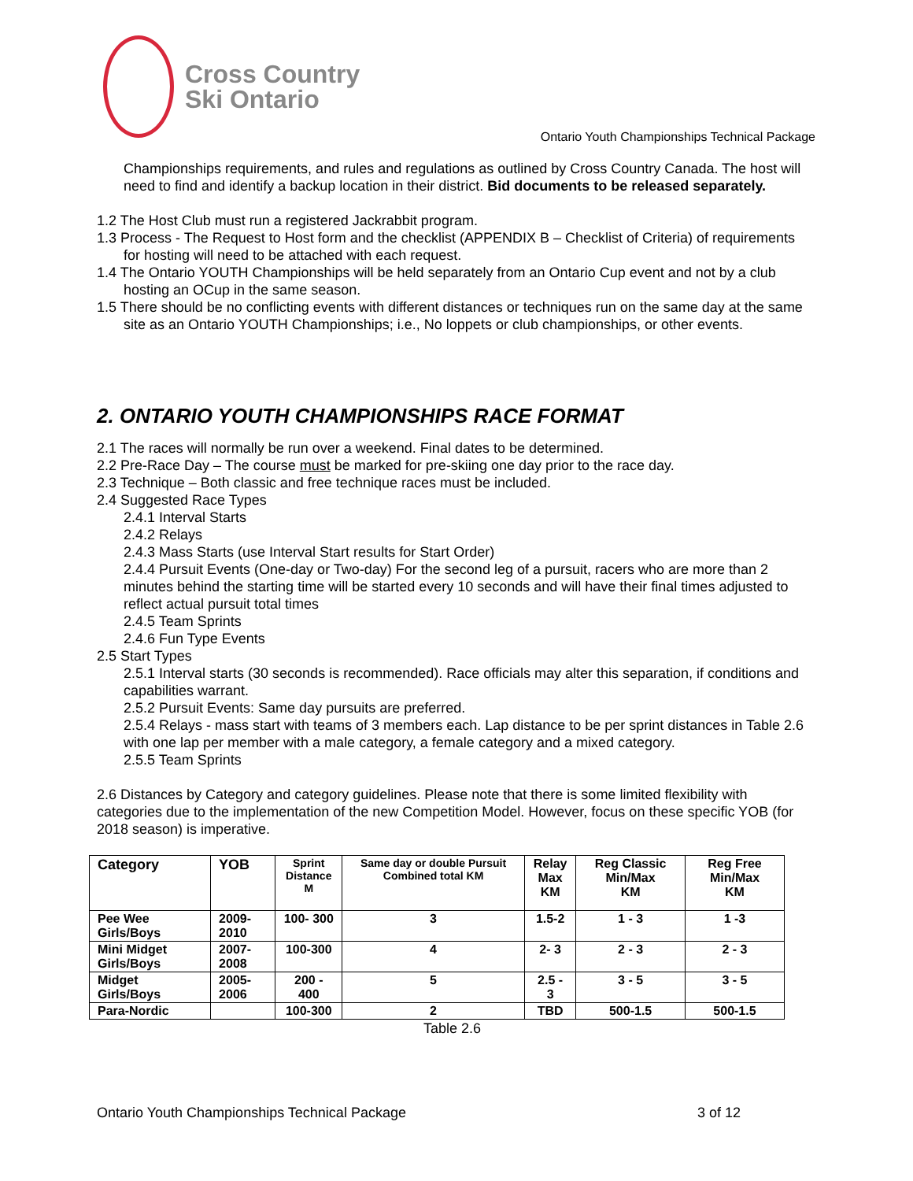Cross Country
Ski Ontario
Ontario Youth Championships Technical Package
Championships requirements, and rules and regulations as outlined by Cross Country Canada. The host will need to find and identify a backup location in their district. Bid documents to be released separately.
1.2 The Host Club must run a registered Jackrabbit program.
1.3 Process - The Request to Host form and the checklist (APPENDIX B – Checklist of Criteria) of requirements for hosting will need to be attached with each request.
1.4 The Ontario YOUTH Championships will be held separately from an Ontario Cup event and not by a club hosting an OCup in the same season.
1.5 There should be no conflicting events with different distances or techniques run on the same day at the same site as an Ontario YOUTH Championships; i.e., No loppets or club championships, or other events.
2. ONTARIO YOUTH CHAMPIONSHIPS RACE FORMAT
2.1 The races will normally be run over a weekend. Final dates to be determined.
2.2 Pre-Race Day – The course must be marked for pre-skiing one day prior to the race day.
2.3 Technique – Both classic and free technique races must be included.
2.4 Suggested Race Types
2.4.1 Interval Starts
2.4.2 Relays
2.4.3 Mass Starts (use Interval Start results for Start Order)
2.4.4 Pursuit Events (One-day or Two-day) For the second leg of a pursuit, racers who are more than 2 minutes behind the starting time will be started every 10 seconds and will have their final times adjusted to reflect actual pursuit total times
2.4.5 Team Sprints
2.4.6 Fun Type Events
2.5 Start Types
2.5.1 Interval starts (30 seconds is recommended). Race officials may alter this separation, if conditions and capabilities warrant.
2.5.2 Pursuit Events: Same day pursuits are preferred.
2.5.4 Relays - mass start with teams of 3 members each. Lap distance to be per sprint distances in Table 2.6 with one lap per member with a male category, a female category and a mixed category.
2.5.5 Team Sprints
2.6 Distances by Category and category guidelines. Please note that there is some limited flexibility with categories due to the implementation of the new Competition Model. However, focus on these specific YOB (for 2018 season) is imperative.
| Category | YOB | Sprint Distance M | Same day or double Pursuit Combined total KM | Relay Max KM | Reg Classic Min/Max KM | Reg Free Min/Max KM |
| --- | --- | --- | --- | --- | --- | --- |
| Pee Wee Girls/Boys | 2009-2010 | 100- 300 | 3 | 1.5-2 | 1 - 3 | 1 -3 |
| Mini Midget Girls/Boys | 2007-2008 | 100-300 | 4 | 2- 3 | 2 - 3 | 2 - 3 |
| Midget Girls/Boys | 2005-2006 | 200 - 400 | 5 | 2.5 - 3 | 3 - 5 | 3 - 5 |
| Para-Nordic | | 100-300 | 2 | TBD | 500-1.5 | 500-1.5 |
Table 2.6
Ontario Youth Championships Technical Package 3 of 12